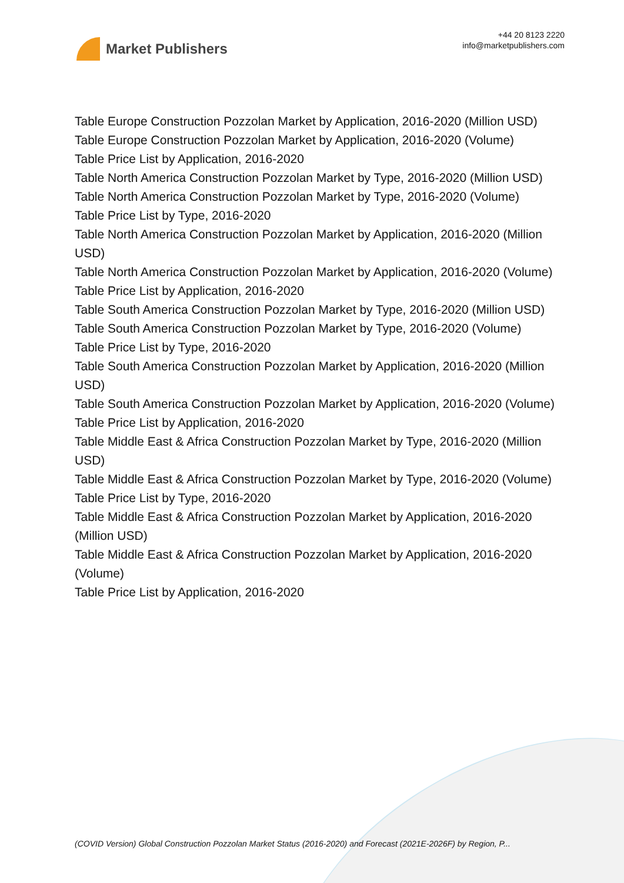Market Publishers
+44 20 8123 2220
info@marketpublishers.com
Table Europe Construction Pozzolan Market by Application, 2016-2020 (Million USD)
Table Europe Construction Pozzolan Market by Application, 2016-2020 (Volume)
Table Price List by Application, 2016-2020
Table North America Construction Pozzolan Market by Type, 2016-2020 (Million USD)
Table North America Construction Pozzolan Market by Type, 2016-2020 (Volume)
Table Price List by Type, 2016-2020
Table North America Construction Pozzolan Market by Application, 2016-2020 (Million USD)
Table North America Construction Pozzolan Market by Application, 2016-2020 (Volume)
Table Price List by Application, 2016-2020
Table South America Construction Pozzolan Market by Type, 2016-2020 (Million USD)
Table South America Construction Pozzolan Market by Type, 2016-2020 (Volume)
Table Price List by Type, 2016-2020
Table South America Construction Pozzolan Market by Application, 2016-2020 (Million USD)
Table South America Construction Pozzolan Market by Application, 2016-2020 (Volume)
Table Price List by Application, 2016-2020
Table Middle East & Africa Construction Pozzolan Market by Type, 2016-2020 (Million USD)
Table Middle East & Africa Construction Pozzolan Market by Type, 2016-2020 (Volume)
Table Price List by Type, 2016-2020
Table Middle East & Africa Construction Pozzolan Market by Application, 2016-2020 (Million USD)
Table Middle East & Africa Construction Pozzolan Market by Application, 2016-2020 (Volume)
Table Price List by Application, 2016-2020
(COVID Version) Global Construction Pozzolan Market Status (2016-2020) and Forecast (2021E-2026F) by Region, P...